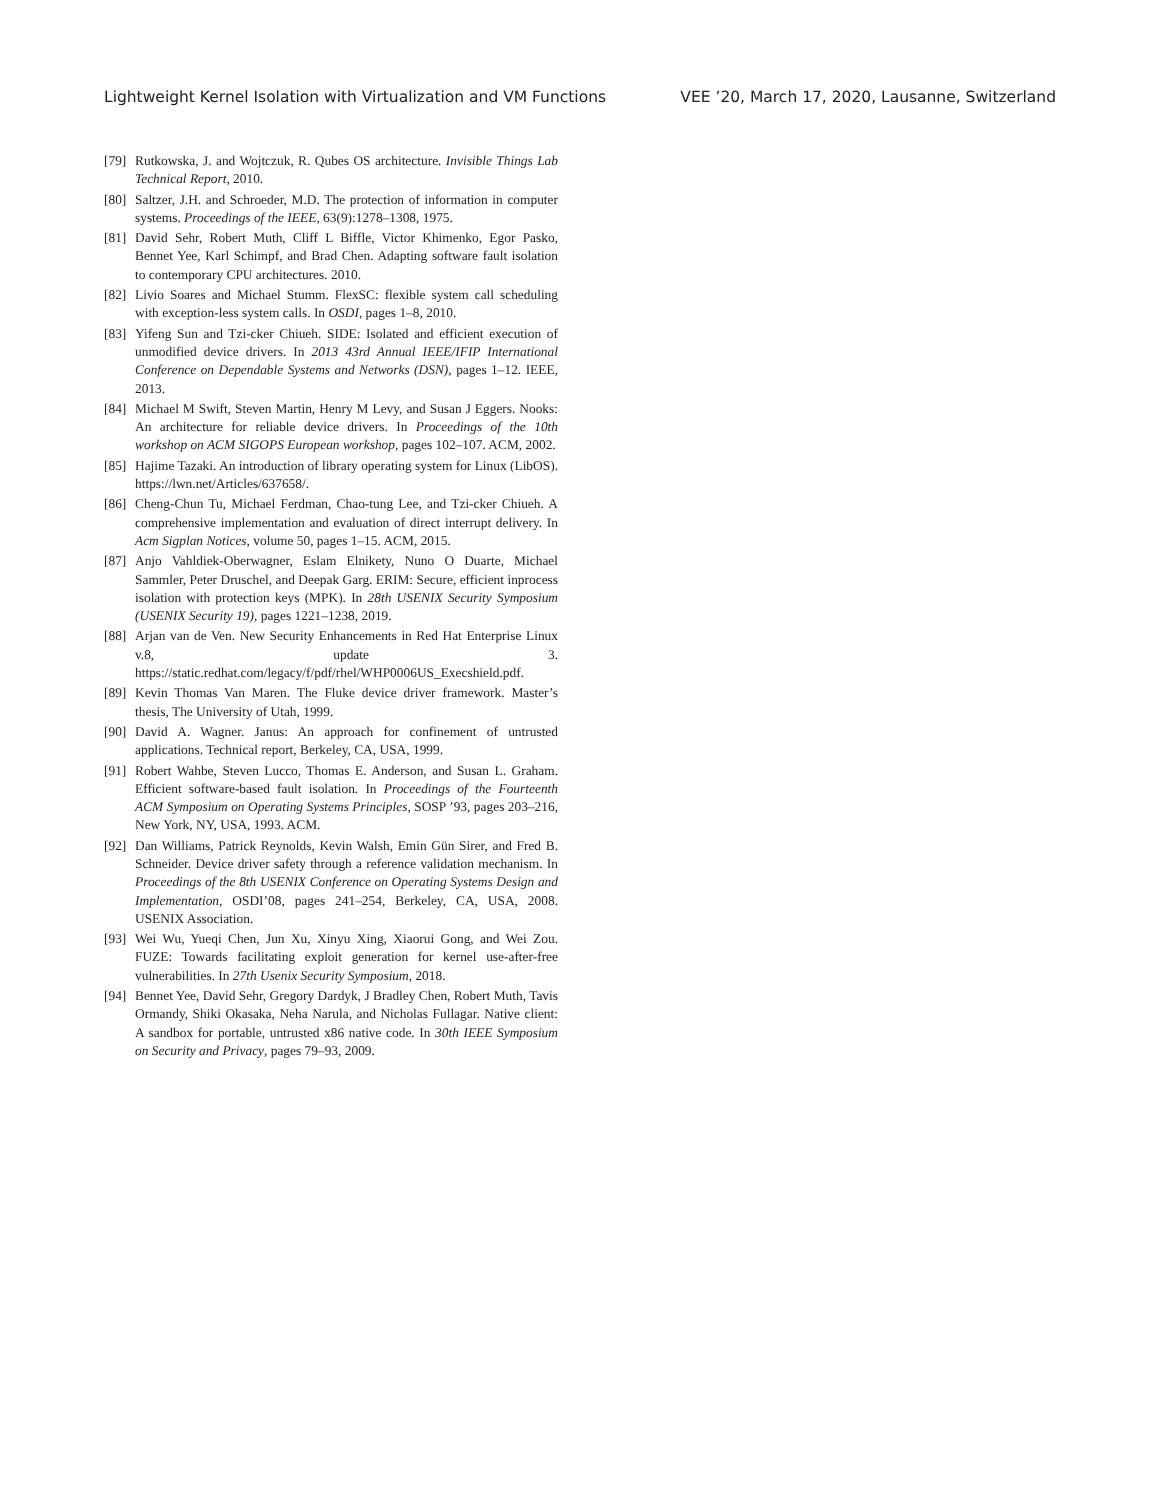Lightweight Kernel Isolation with Virtualization and VM Functions VEE ’20, March 17, 2020, Lausanne, Switzerland
[79] Rutkowska, J. and Wojtczuk, R. Qubes OS architecture. Invisible Things Lab Technical Report, 2010.
[80] Saltzer, J.H. and Schroeder, M.D. The protection of information in computer systems. Proceedings of the IEEE, 63(9):1278–1308, 1975.
[81] David Sehr, Robert Muth, Cliff L Biffle, Victor Khimenko, Egor Pasko, Bennet Yee, Karl Schimpf, and Brad Chen. Adapting software fault isolation to contemporary CPU architectures. 2010.
[82] Livio Soares and Michael Stumm. FlexSC: flexible system call scheduling with exception-less system calls. In OSDI, pages 1–8, 2010.
[83] Yifeng Sun and Tzi-cker Chiueh. SIDE: Isolated and efficient execution of unmodified device drivers. In 2013 43rd Annual IEEE/IFIP International Conference on Dependable Systems and Networks (DSN), pages 1–12. IEEE, 2013.
[84] Michael M Swift, Steven Martin, Henry M Levy, and Susan J Eggers. Nooks: An architecture for reliable device drivers. In Proceedings of the 10th workshop on ACM SIGOPS European workshop, pages 102–107. ACM, 2002.
[85] Hajime Tazaki. An introduction of library operating system for Linux (LibOS). https://lwn.net/Articles/637658/.
[86] Cheng-Chun Tu, Michael Ferdman, Chao-tung Lee, and Tzi-cker Chiueh. A comprehensive implementation and evaluation of direct interrupt delivery. In Acm Sigplan Notices, volume 50, pages 1–15. ACM, 2015.
[87] Anjo Vahldiek-Oberwagner, Eslam Elnikety, Nuno O Duarte, Michael Sammler, Peter Druschel, and Deepak Garg. ERIM: Secure, efficient inprocess isolation with protection keys (MPK). In 28th USENIX Security Symposium (USENIX Security 19), pages 1221–1238, 2019.
[88] Arjan van de Ven. New Security Enhancements in Red Hat Enterprise Linux v.8, update 3. https://static.redhat.com/legacy/f/pdf/rhel/WHP0006US_Execshield.pdf.
[89] Kevin Thomas Van Maren. The Fluke device driver framework. Master’s thesis, The University of Utah, 1999.
[90] David A. Wagner. Janus: An approach for confinement of untrusted applications. Technical report, Berkeley, CA, USA, 1999.
[91] Robert Wahbe, Steven Lucco, Thomas E. Anderson, and Susan L. Graham. Efficient software-based fault isolation. In Proceedings of the Fourteenth ACM Symposium on Operating Systems Principles, SOSP ’93, pages 203–216, New York, NY, USA, 1993. ACM.
[92] Dan Williams, Patrick Reynolds, Kevin Walsh, Emin Gün Sirer, and Fred B. Schneider. Device driver safety through a reference validation mechanism. In Proceedings of the 8th USENIX Conference on Operating Systems Design and Implementation, OSDI’08, pages 241–254, Berkeley, CA, USA, 2008. USENIX Association.
[93] Wei Wu, Yueqi Chen, Jun Xu, Xinyu Xing, Xiaorui Gong, and Wei Zou. FUZE: Towards facilitating exploit generation for kernel use-after-free vulnerabilities. In 27th Usenix Security Symposium, 2018.
[94] Bennet Yee, David Sehr, Gregory Dardyk, J Bradley Chen, Robert Muth, Tavis Ormandy, Shiki Okasaka, Neha Narula, and Nicholas Fullagar. Native client: A sandbox for portable, untrusted x86 native code. In 30th IEEE Symposium on Security and Privacy, pages 79–93, 2009.